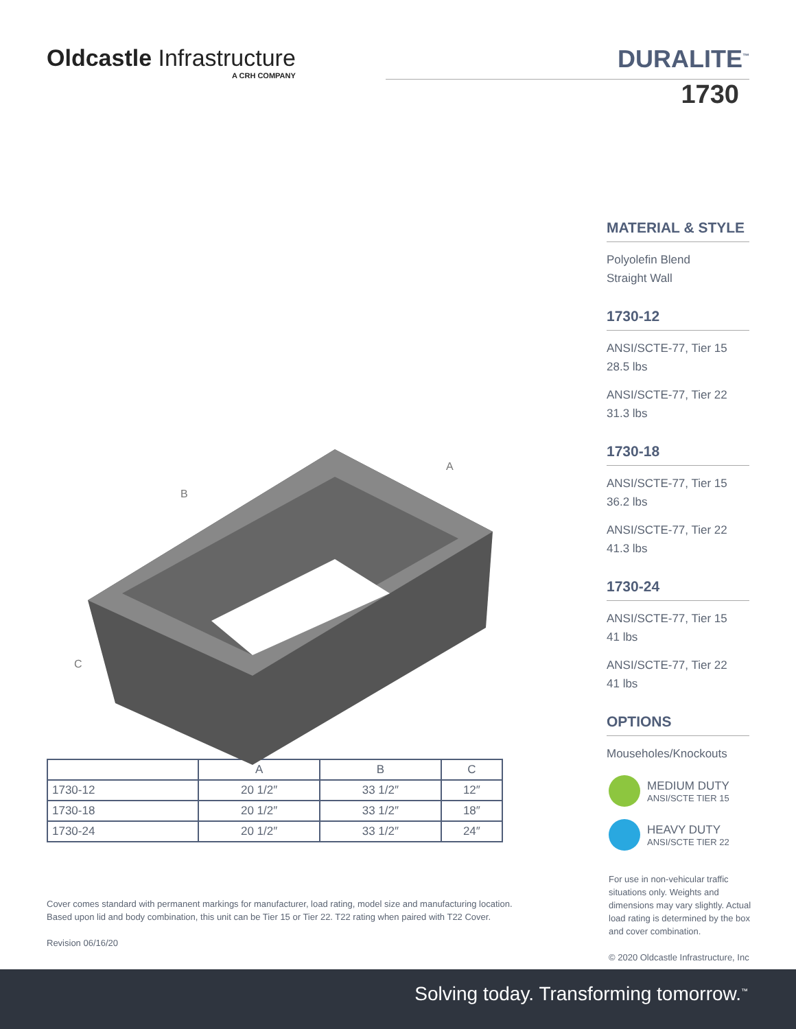Oldcastle Infrastructure
A CRH COMPANY
DURALITE<sup>™</sup>
1730
B
A
C
MATERIAL & STYLE
Polyolefin Blend
Straight Wall
1730-12
ANSI/SCTE-77, Tier 15
28.5 lbs
ANSI/SCTE-77, Tier 22
31.3 lbs
1730-18
ANSI/SCTE-77, Tier 15
36.2 lbs
ANSI/SCTE-77, Tier 22
41.3 lbs
1730-24
ANSI/SCTE-77, Tier 15
41 lbs
ANSI/SCTE-77, Tier 22
41 lbs
OPTIONS
Mouseholes/Knockouts
| | A | B | C |
| --- | --- | --- | --- |
| 1730-12 | 20 1/2″ | 33 1/2″ | 12″ |
| 1730-18 | 20 1/2″ | 33 1/2″ | 18″ |
| 1730-24 | 20 1/2″ | 33 1/2″ | 24″ |
Cover comes standard with permanent markings for manufacturer, load rating, model size and manufacturing location.
Based upon lid and body combination, this unit can be Tier 15 or Tier 22. T22 rating when paired with T22 Cover.
Revision 06/16/20
MEDIUM DUTY
ANSI/SCTE TIER 15
HEAVY DUTY
ANSI/SCTE TIER 22
For use in non-vehicular traffic situations only. Weights and dimensions may vary slightly. Actual load rating is determined by the box and cover combination.
© 2020 Oldcastle Infrastructure, Inc
Solving today. Transforming tomorrow.<sup>™</sup>